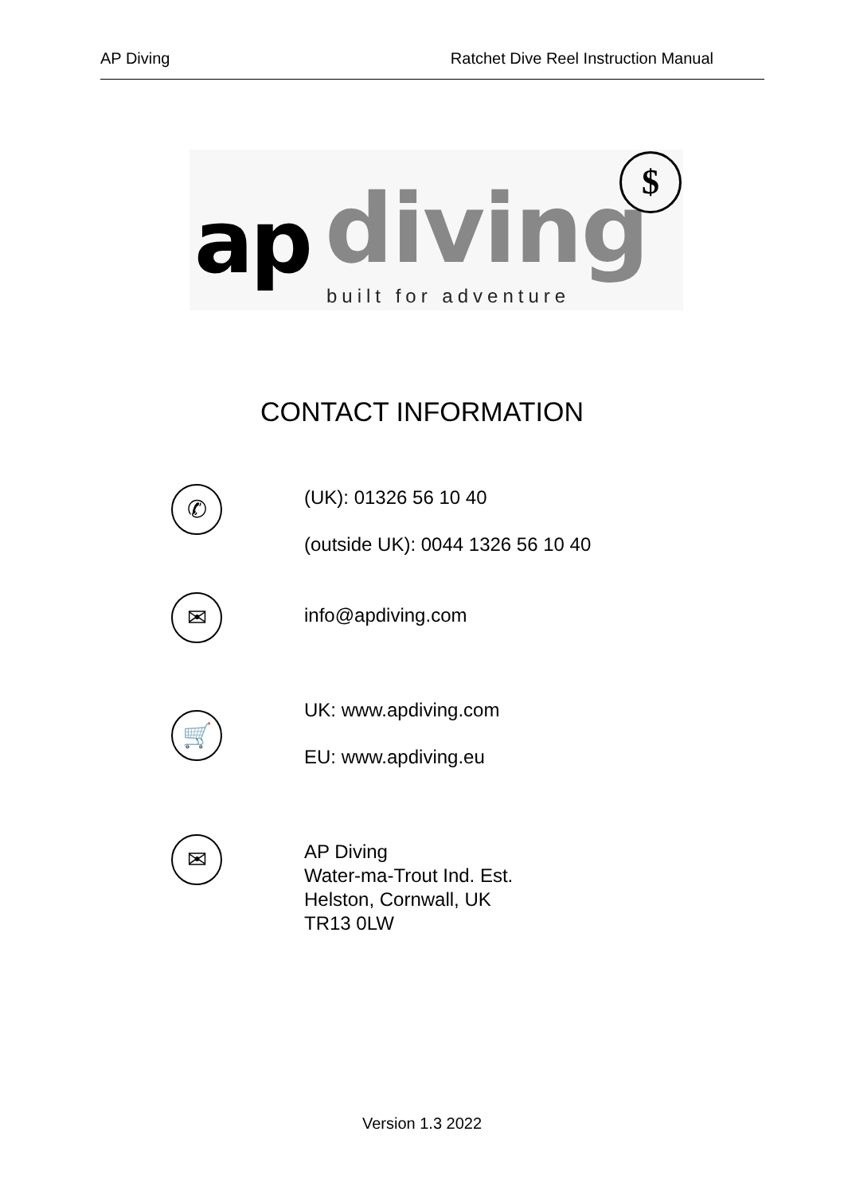AP Diving Ratchet Dive Reel Instruction Manual
ap diving
built for adventure
$
CONTACT INFORMATION
✆
(UK): 01326 56 10 40
(outside UK): 0044 1326 56 10 40
✉ info@apdiving.com
🛒
UK: www.apdiving.com
EU: www.apdiving.eu
✉
AP Diving
Water-ma-Trout Ind. Est.
Helston, Cornwall, UK
TR13 0LW
Version 1.3 2022